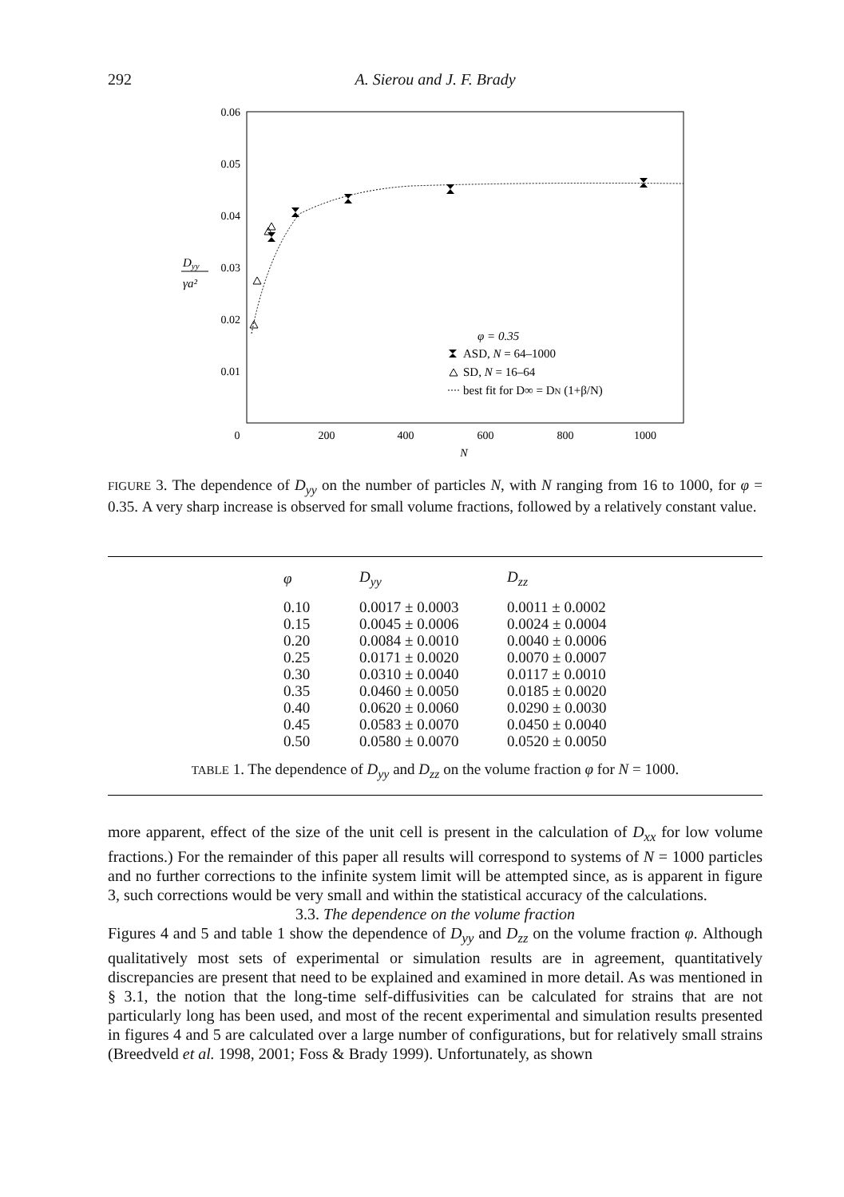292 A. Sierou and J. F. Brady
0.06
0.05
0.04
0.03
0.02
0.01
0
200
400
600
800
1000
N
Dyy
γa²
φ = 0.35
ASD, N = 64–1000
SD, N = 16–64
best fit for D∞ = DN (1+β/N)
FIGURE 3. The dependence of D<sub>yy</sub> on the number of particles N, with N ranging from 16 to 1000, for φ = 0.35. A very sharp increase is observed for small volume fractions, followed by a relatively constant value.
| φ | D<sub>yy</sub> | D<sub>zz</sub> |
| --- | --- | --- |
| 0.10 | 0.0017 ± 0.0003 | 0.0011 ± 0.0002 |
| 0.15 | 0.0045 ± 0.0006 | 0.0024 ± 0.0004 |
| 0.20 | 0.0084 ± 0.0010 | 0.0040 ± 0.0006 |
| 0.25 | 0.0171 ± 0.0020 | 0.0070 ± 0.0007 |
| 0.30 | 0.0310 ± 0.0040 | 0.0117 ± 0.0010 |
| 0.35 | 0.0460 ± 0.0050 | 0.0185 ± 0.0020 |
| 0.40 | 0.0620 ± 0.0060 | 0.0290 ± 0.0030 |
| 0.45 | 0.0583 ± 0.0070 | 0.0450 ± 0.0040 |
| 0.50 | 0.0580 ± 0.0070 | 0.0520 ± 0.0050 |
TABLE 1. The dependence of D<sub>yy</sub> and D<sub>zz</sub> on the volume fraction φ for N = 1000.
more apparent, effect of the size of the unit cell is present in the calculation of D<sub>xx</sub> for low volume fractions.) For the remainder of this paper all results will correspond to systems of N = 1000 particles and no further corrections to the infinite system limit will be attempted since, as is apparent in figure 3, such corrections would be very small and within the statistical accuracy of the calculations.
3.3. The dependence on the volume fraction
Figures 4 and 5 and table 1 show the dependence of D<sub>yy</sub> and D<sub>zz</sub> on the volume fraction φ. Although qualitatively most sets of experimental or simulation results are in agreement, quantitatively discrepancies are present that need to be explained and examined in more detail. As was mentioned in § 3.1, the notion that the long-time self-diffusivities can be calculated for strains that are not particularly long has been used, and most of the recent experimental and simulation results presented in figures 4 and 5 are calculated over a large number of configurations, but for relatively small strains (Breedveld et al. 1998, 2001; Foss & Brady 1999). Unfortunately, as shown